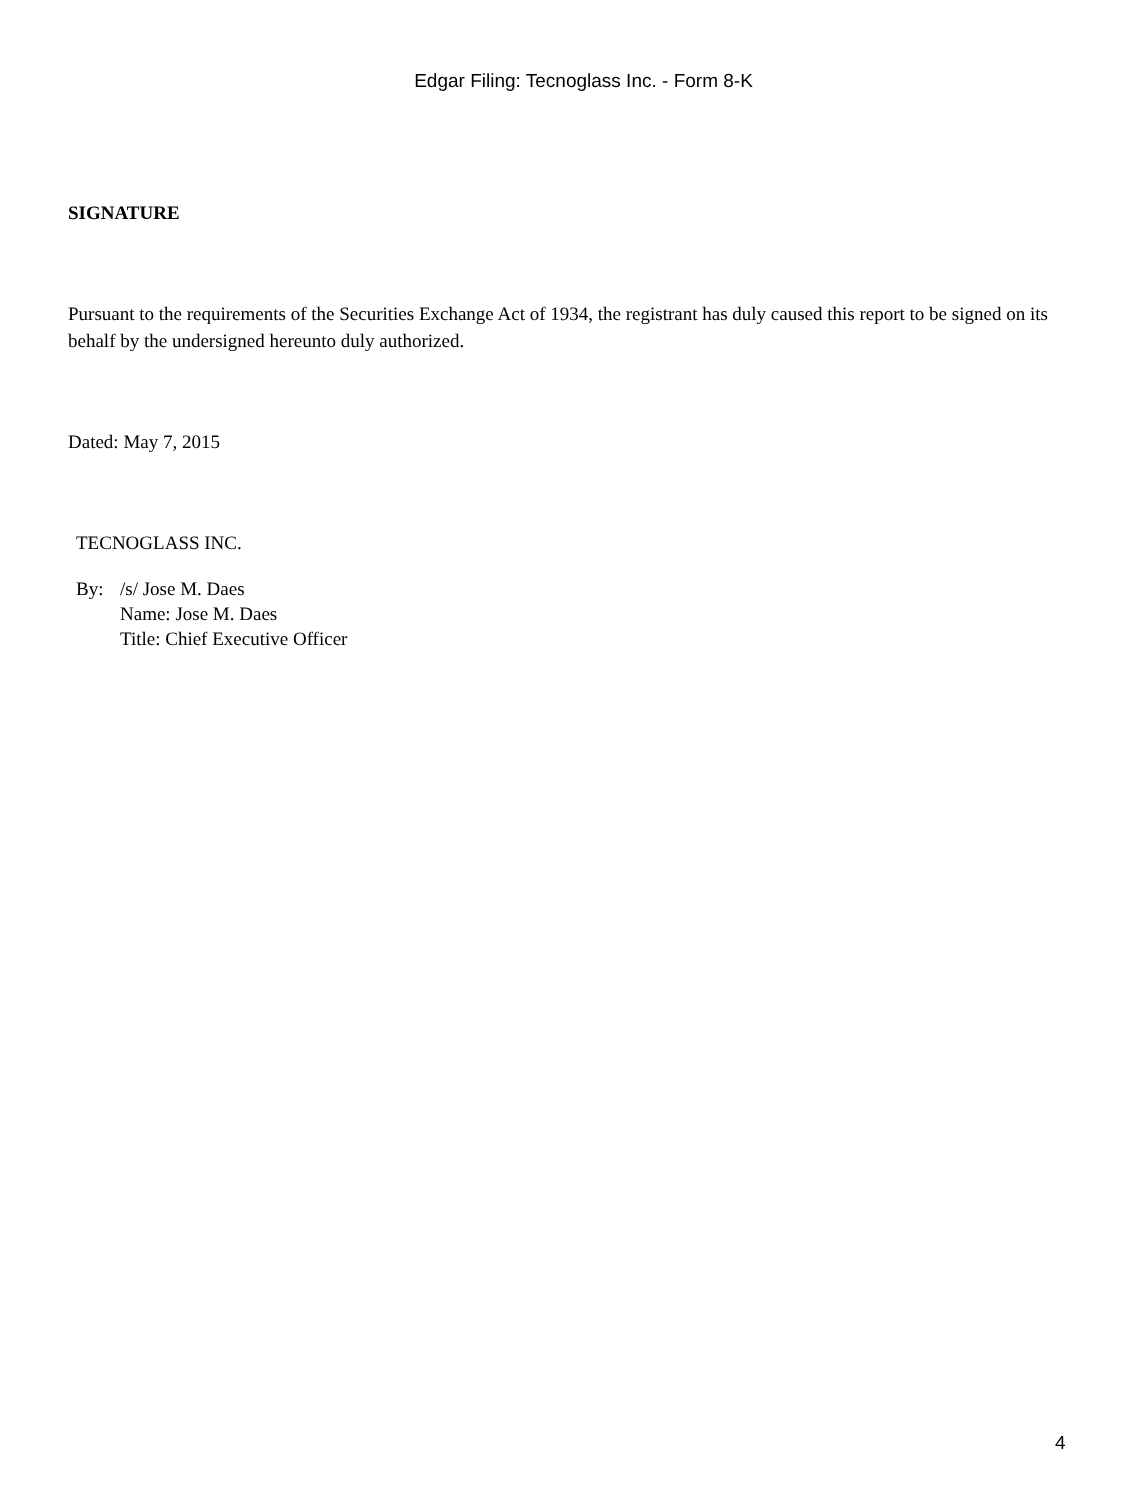Edgar Filing: Tecnoglass Inc. - Form 8-K
SIGNATURE
Pursuant to the requirements of the Securities Exchange Act of 1934, the registrant has duly caused this report to be signed on its behalf by the undersigned hereunto duly authorized.
Dated: May 7, 2015
TECNOGLASS INC.
| By: | /s/ Jose M. Daes Name: Jose M. Daes Title: Chief Executive Officer |
4